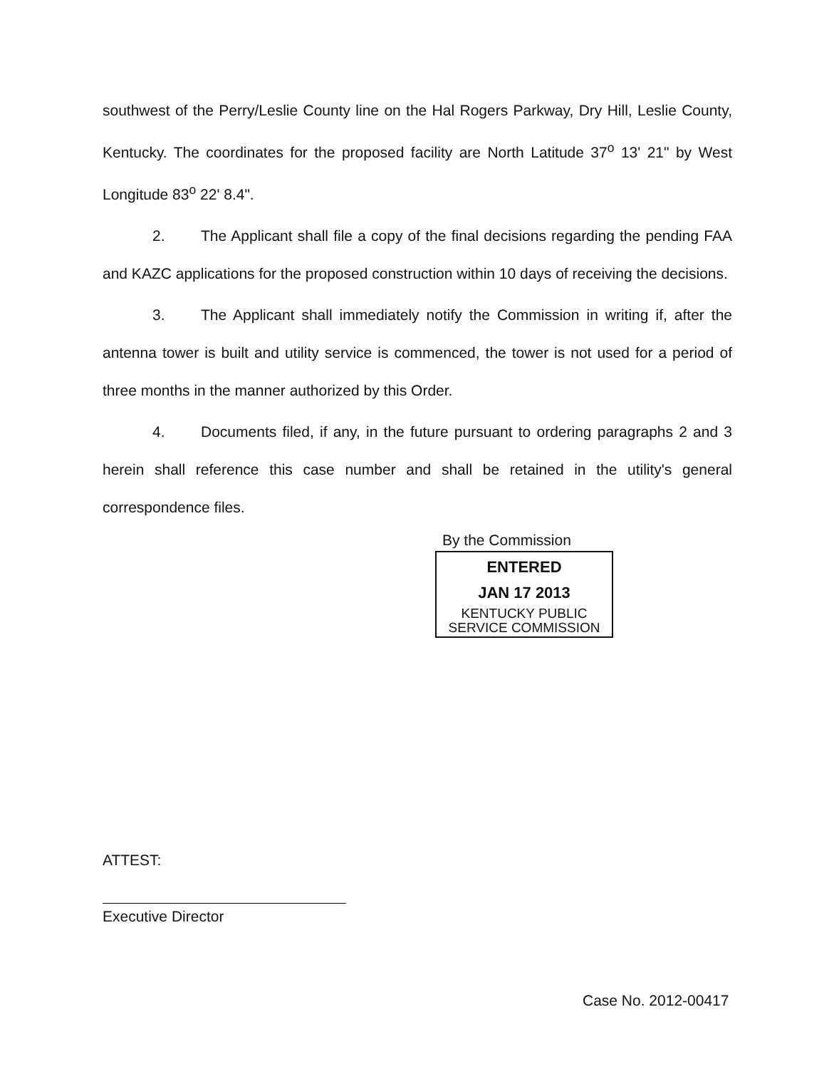southwest of the Perry/Leslie County line on the Hal Rogers Parkway, Dry Hill, Leslie County, Kentucky. The coordinates for the proposed facility are North Latitude 37<sup>o</sup> 13' 21" by West Longitude 83<sup>o</sup> 22' 8.4".
2. The Applicant shall file a copy of the final decisions regarding the pending FAA and KAZC applications for the proposed construction within 10 days of receiving the decisions.
3. The Applicant shall immediately notify the Commission in writing if, after the antenna tower is built and utility service is commenced, the tower is not used for a period of three months in the manner authorized by this Order.
4. Documents filed, if any, in the future pursuant to ordering paragraphs 2 and 3 herein shall reference this case number and shall be retained in the utility's general correspondence files.
By the Commission
ENTERED
JAN 17 2013
KENTUCKY PUBLIC
SERVICE COMMISSION
ATTEST:
Executive Director
Case No. 2012-00417